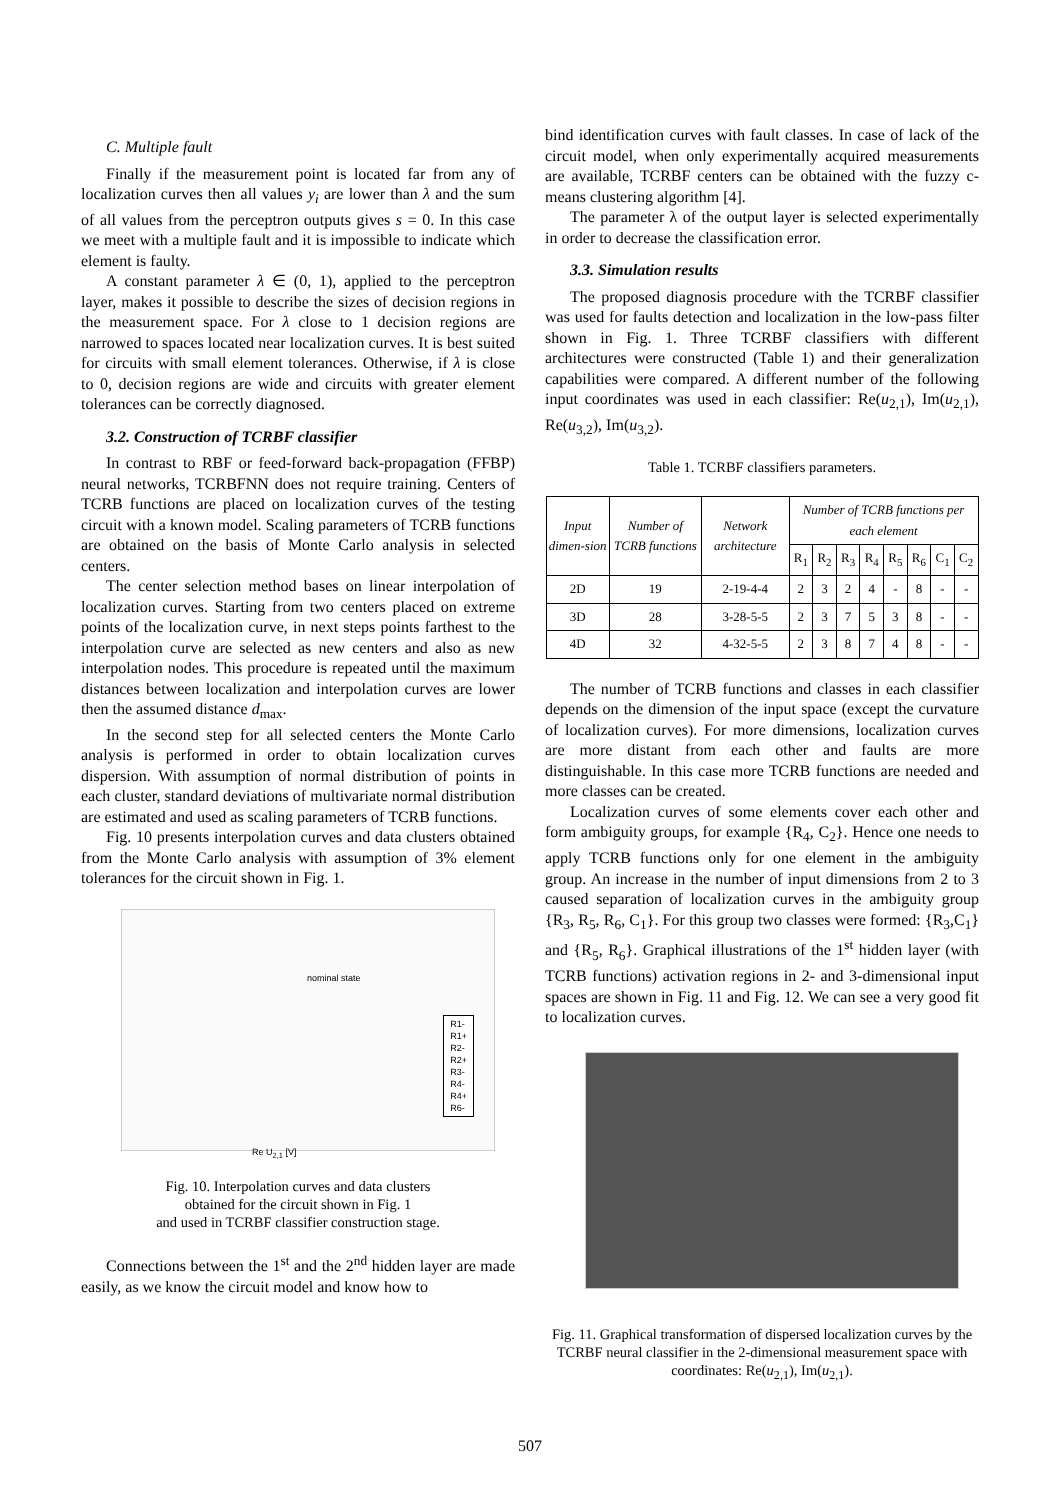C. Multiple fault
Finally if the measurement point is located far from any of localization curves then all values y<sub>i</sub> are lower than λ and the sum of all values from the perceptron outputs gives s = 0. In this case we meet with a multiple fault and it is impossible to indicate which element is faulty.
A constant parameter λ ∈ (0, 1), applied to the perceptron layer, makes it possible to describe the sizes of decision regions in the measurement space. For λ close to 1 decision regions are narrowed to spaces located near localization curves. It is best suited for circuits with small element tolerances. Otherwise, if λ is close to 0, decision regions are wide and circuits with greater element tolerances can be correctly diagnosed.
3.2. Construction of TCRBF classifier
In contrast to RBF or feed-forward back-propagation (FFBP) neural networks, TCRBFNN does not require training. Centers of TCRB functions are placed on localization curves of the testing circuit with a known model. Scaling parameters of TCRB functions are obtained on the basis of Monte Carlo analysis in selected centers.
The center selection method bases on linear interpolation of localization curves. Starting from two centers placed on extreme points of the localization curve, in next steps points farthest to the interpolation curve are selected as new centers and also as new interpolation nodes. This procedure is repeated until the maximum distances between localization and interpolation curves are lower then the assumed distance d<sub>max</sub>.
In the second step for all selected centers the Monte Carlo analysis is performed in order to obtain localization curves dispersion. With assumption of normal distribution of points in each cluster, standard deviations of multivariate normal distribution are estimated and used as scaling parameters of TCRB functions.
Fig. 10 presents interpolation curves and data clusters obtained from the Monte Carlo analysis with assumption of 3% element tolerances for the circuit shown in Fig. 1.
R1-
R1+
R2-
R2+
R3-
R4-
R4+
R6-
nominal state
Re U<sub>2,1</sub> [V]
Fig. 10. Interpolation curves and data clusters
obtained for the circuit shown in Fig. 1
and used in TCRBF classifier construction stage.
Connections between the 1<sup>st</sup> and the 2<sup>nd</sup> hidden layer are made easily, as we know the circuit model and know how to
bind identification curves with fault classes. In case of lack of the circuit model, when only experimentally acquired measurements are available, TCRBF centers can be obtained with the fuzzy c-means clustering algorithm [4].
The parameter λ of the output layer is selected experimentally in order to decrease the classification error.
3.3. Simulation results
The proposed diagnosis procedure with the TCRBF classifier was used for faults detection and localization in the low-pass filter shown in Fig. 1. Three TCRBF classifiers with different architectures were constructed (Table 1) and their generalization capabilities were compared. A different number of the following input coordinates was used in each classifier: Re(u<sub>2,1</sub>), Im(u<sub>2,1</sub>), Re(u<sub>3,2</sub>), Im(u<sub>3,2</sub>).
Table 1. TCRBF classifiers parameters.
| Input dimen-sion | Number of TCRB functions | Network architecture | Number of TCRB functions per each element | | | | | | | |
| --- | --- | --- | --- | --- | --- | --- | --- | --- | --- | --- |
| | | | R<sub>1</sub> | R<sub>2</sub> | R<sub>3</sub> | R<sub>4</sub> | R<sub>5</sub> | R<sub>6</sub> | C<sub>1</sub> | C<sub>2</sub> |
| 2D | 19 | 2-19-4-4 | 2 | 3 | 2 | 4 | - | 8 | - | - |
| 3D | 28 | 3-28-5-5 | 2 | 3 | 7 | 5 | 3 | 8 | - | - |
| 4D | 32 | 4-32-5-5 | 2 | 3 | 8 | 7 | 4 | 8 | - | - |
The number of TCRB functions and classes in each classifier depends on the dimension of the input space (except the curvature of localization curves). For more dimensions, localization curves are more distant from each other and faults are more distinguishable. In this case more TCRB functions are needed and more classes can be created.
Localization curves of some elements cover each other and form ambiguity groups, for example {R<sub>4</sub>, C<sub>2</sub>}. Hence one needs to apply TCRB functions only for one element in the ambiguity group. An increase in the number of input dimensions from 2 to 3 caused separation of localization curves in the ambiguity group {R<sub>3</sub>, R<sub>5</sub>, R<sub>6</sub>, C<sub>1</sub>}. For this group two classes were formed: {R<sub>3</sub>,C<sub>1</sub>} and {R<sub>5</sub>, R<sub>6</sub>}. Graphical illustrations of the 1<sup>st</sup> hidden layer (with TCRB functions) activation regions in 2- and 3-dimensional input spaces are shown in Fig. 11 and Fig. 12. We can see a very good fit to localization curves.
Fig. 11. Graphical transformation of dispersed localization curves by the TCRBF neural classifier in the 2-dimensional measurement space with coordinates: Re(u<sub>2,1</sub>), Im(u<sub>2,1</sub>).
507